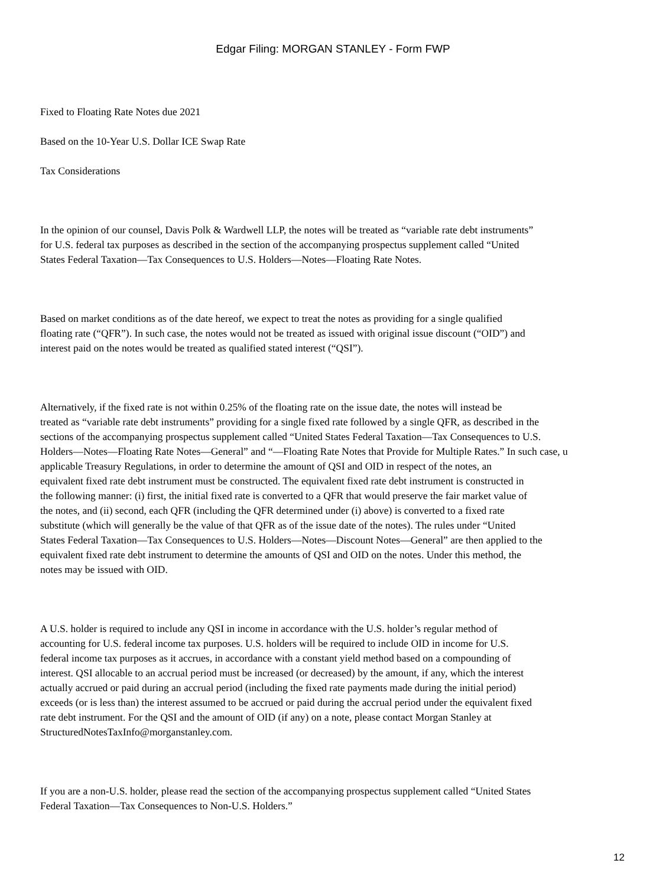Edgar Filing: MORGAN STANLEY - Form FWP
Fixed to Floating Rate Notes due 2021
Based on the 10-Year U.S. Dollar ICE Swap Rate
Tax Considerations
In the opinion of our counsel, Davis Polk & Wardwell LLP, the notes will be treated as “variable rate debt instruments”
for U.S. federal tax purposes as described in the section of the accompanying prospectus supplement called “United
States Federal Taxation—Tax Consequences to U.S. Holders—Notes—Floating Rate Notes.
Based on market conditions as of the date hereof, we expect to treat the notes as providing for a single qualified
floating rate (“QFR”). In such case, the notes would not be treated as issued with original issue discount (“OID”) and
interest paid on the notes would be treated as qualified stated interest (“QSI”).
Alternatively, if the fixed rate is not within 0.25% of the floating rate on the issue date, the notes will instead be
treated as “variable rate debt instruments” providing for a single fixed rate followed by a single QFR, as described in the
sections of the accompanying prospectus supplement called “United States Federal Taxation—Tax Consequences to U.S.
Holders—Notes—Floating Rate Notes—General” and “—Floating Rate Notes that Provide for Multiple Rates.” In such case, u
applicable Treasury Regulations, in order to determine the amount of QSI and OID in respect of the notes, an
equivalent fixed rate debt instrument must be constructed. The equivalent fixed rate debt instrument is constructed in
the following manner: (i) first, the initial fixed rate is converted to a QFR that would preserve the fair market value of
the notes, and (ii) second, each QFR (including the QFR determined under (i) above) is converted to a fixed rate
substitute (which will generally be the value of that QFR as of the issue date of the notes). The rules under “United
States Federal Taxation—Tax Consequences to U.S. Holders—Notes—Discount Notes—General” are then applied to the
equivalent fixed rate debt instrument to determine the amounts of QSI and OID on the notes. Under this method, the
notes may be issued with OID.
A U.S. holder is required to include any QSI in income in accordance with the U.S. holder’s regular method of
accounting for U.S. federal income tax purposes. U.S. holders will be required to include OID in income for U.S.
federal income tax purposes as it accrues, in accordance with a constant yield method based on a compounding of
interest. QSI allocable to an accrual period must be increased (or decreased) by the amount, if any, which the interest
actually accrued or paid during an accrual period (including the fixed rate payments made during the initial period)
exceeds (or is less than) the interest assumed to be accrued or paid during the accrual period under the equivalent fixed
rate debt instrument. For the QSI and the amount of OID (if any) on a note, please contact Morgan Stanley at
StructuredNotesTaxInfo@morganstanley.com.
If you are a non-U.S. holder, please read the section of the accompanying prospectus supplement called “United States
Federal Taxation—Tax Consequences to Non-U.S. Holders.”
12